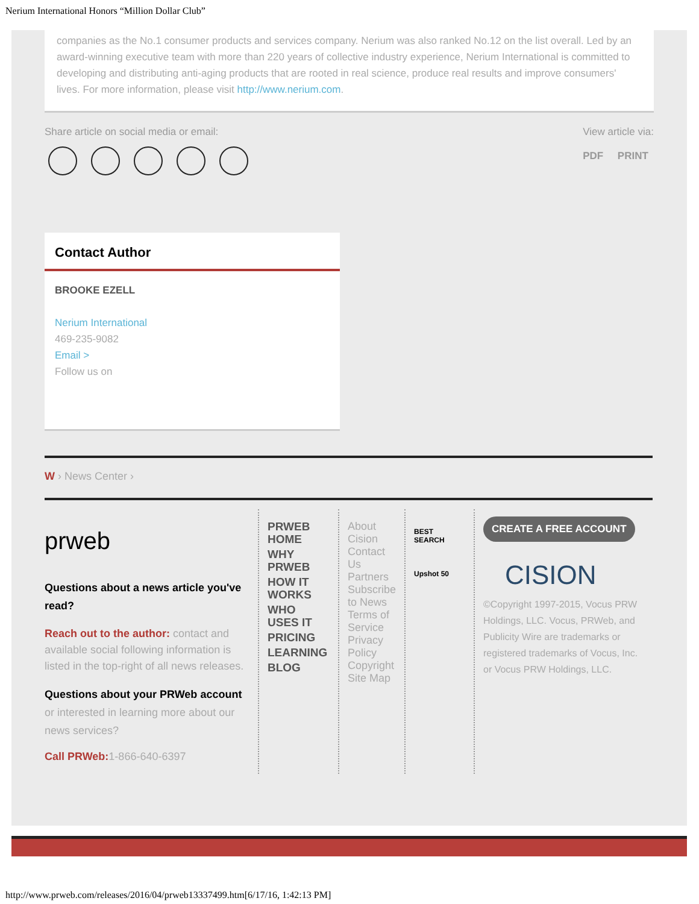Nerium International Honors “Million Dollar Club”
companies as the No.1 consumer products and services company. Nerium was also ranked No.12 on the list overall. Led by an award-winning executive team with more than 220 years of collective industry experience, Nerium International is committed to developing and distributing anti-aging products that are rooted in real science, produce real results and improve consumers' lives. For more information, please visit http://www.nerium.com.
Share article on social media or email:
View article via:
PDF PRINT
Contact Author
BROOKE EZELL
Nerium International
469-235-9082
Email >
Follow us on
W › News Center ›
prweb
Questions about a news article you've read?
Reach out to the author: contact and available social following information is listed in the top-right of all news releases.
Questions about your PRWeb account or interested in learning more about our news services?
Call PRWeb: 1-866-640-6397
PRWEB HOME
WHY PRWEB
HOW IT WORKS
WHO USES IT
PRICING
LEARNING
BLOG
About Cision
Contact Us
Partners
Subscribe to News
Terms of Service
Privacy Policy
Copyright
Site Map
BEST SEARCH
Upshot 50
CREATE A FREE ACCOUNT
CISION
©Copyright 1997-2015, Vocus PRW Holdings, LLC. Vocus, PRWeb, and Publicity Wire are trademarks or registered trademarks of Vocus, Inc. or Vocus PRW Holdings, LLC.
http://www.prweb.com/releases/2016/04/prweb13337499.htm[6/17/16, 1:42:13 PM]